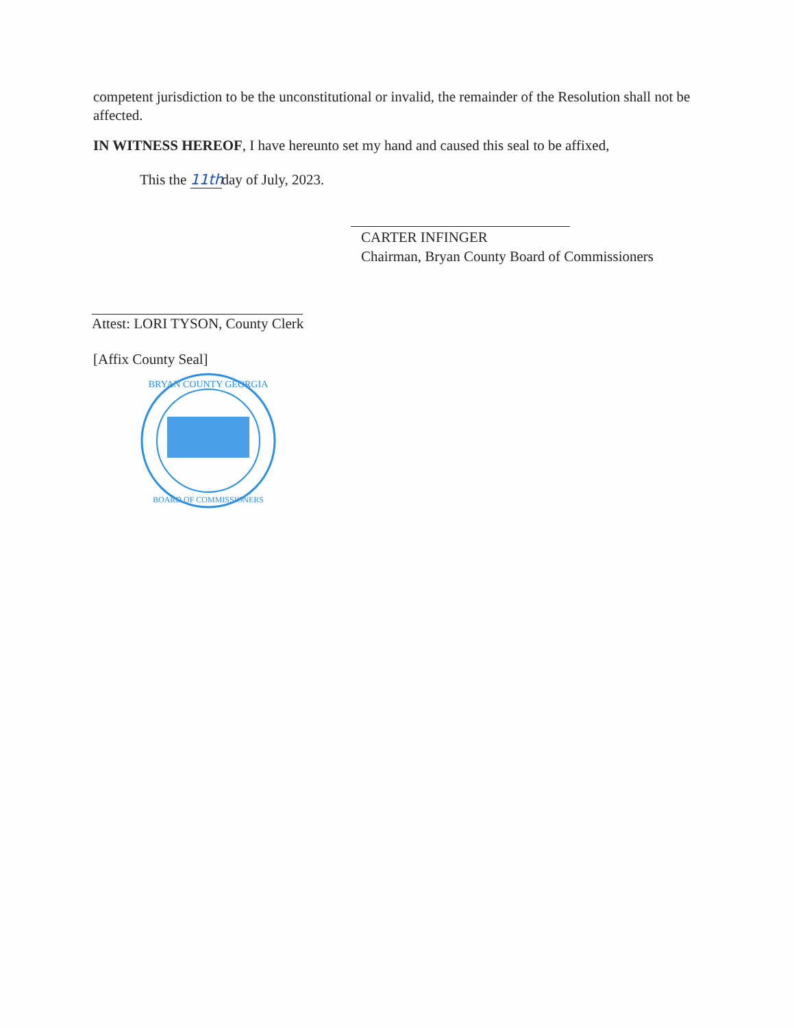competent jurisdiction to be the unconstitutional or invalid, the remainder of the Resolution shall not be affected.
IN WITNESS HEREOF, I have hereunto set my hand and caused this seal to be affixed,
This the 11th day of July, 2023.
CARTER INFINGER
Chairman, Bryan County Board of Commissioners
Attest: LORI TYSON, County Clerk
[Affix County Seal]
BRYAN COUNTY GEORGIA
BOARD OF COMMISSIONERS